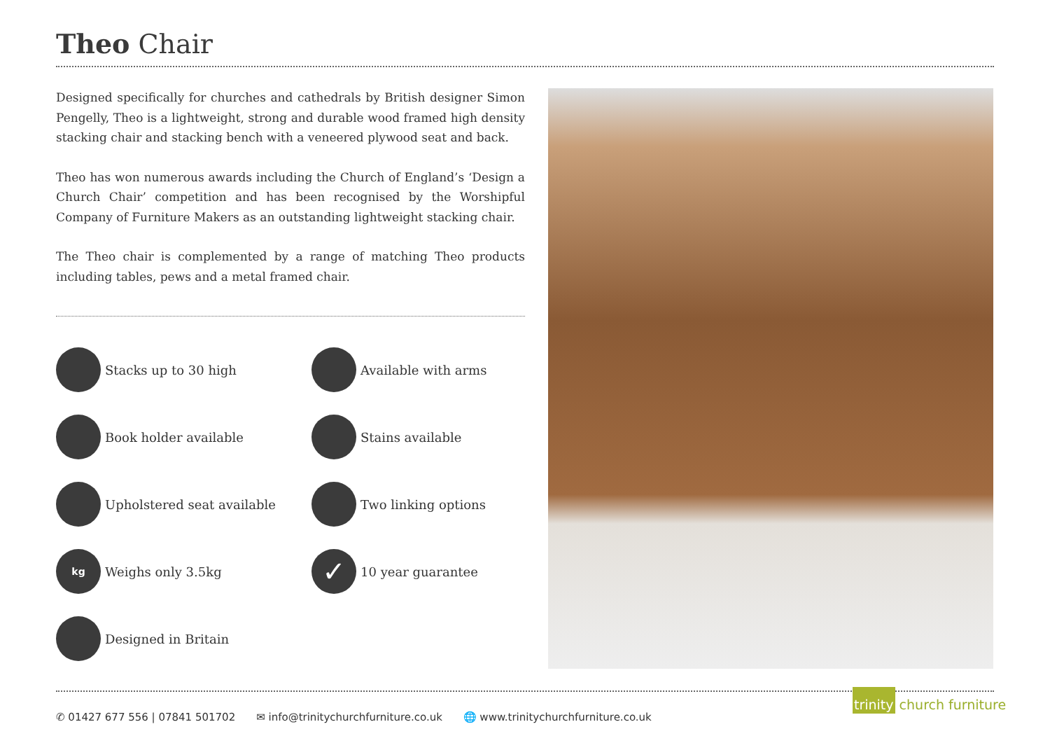Theo Chair
Designed specifically for churches and cathedrals by British designer Simon Pengelly, Theo is a lightweight, strong and durable wood framed high density stacking chair and stacking bench with a veneered plywood seat and back.
Theo has won numerous awards including the Church of England’s ‘Design a Church Chair’ competition and has been recognised by the Worshipful Company of Furniture Makers as an outstanding lightweight stacking chair.
The Theo chair is complemented by a range of matching Theo products including tables, pews and a metal framed chair.
Stacks up to 30 high
Available with arms
Book holder available
Stains available
Upholstered seat available
Two linking options
kg
Weighs only 3.5kg
✓
10 year guarantee
Designed in Britain
✆ 01427 677 556 | 07841 501702 ✉ info@trinitychurchfurniture.co.uk
🌐 www.trinitychurchfurniture.co.uk
trinity church furniture